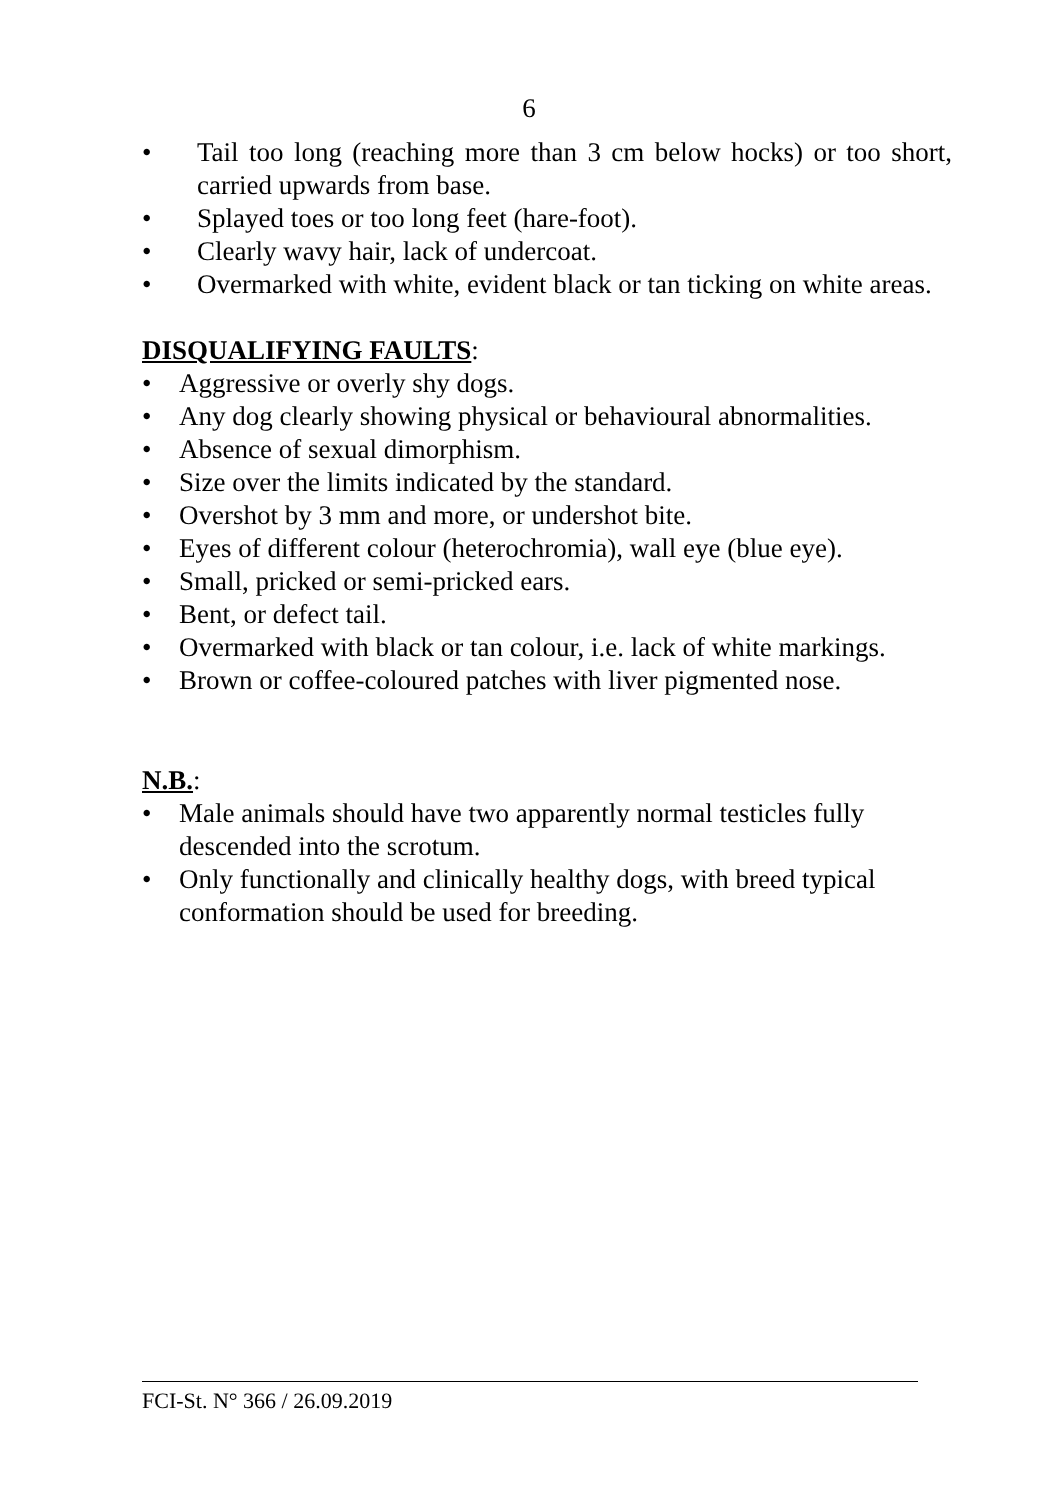6
• Tail too long (reaching more than 3 cm below hocks) or too short, carried upwards from base.
• Splayed toes or too long feet (hare-foot).
• Clearly wavy hair, lack of undercoat.
• Overmarked with white, evident black or tan ticking on white areas.
DISQUALIFYING FAULTS:
• Aggressive or overly shy dogs.
• Any dog clearly showing physical or behavioural abnormalities.
• Absence of sexual dimorphism.
• Size over the limits indicated by the standard.
• Overshot by 3 mm and more, or undershot bite.
• Eyes of different colour (heterochromia), wall eye (blue eye).
• Small, pricked or semi-pricked ears.
• Bent, or defect tail.
• Overmarked with black or tan colour, i.e. lack of white markings.
• Brown or coffee-coloured patches with liver pigmented nose.
N.B.:
• Male animals should have two apparently normal testicles fully descended into the scrotum.
• Only functionally and clinically healthy dogs, with breed typical conformation should be used for breeding.
FCI-St. N° 366 / 26.09.2019